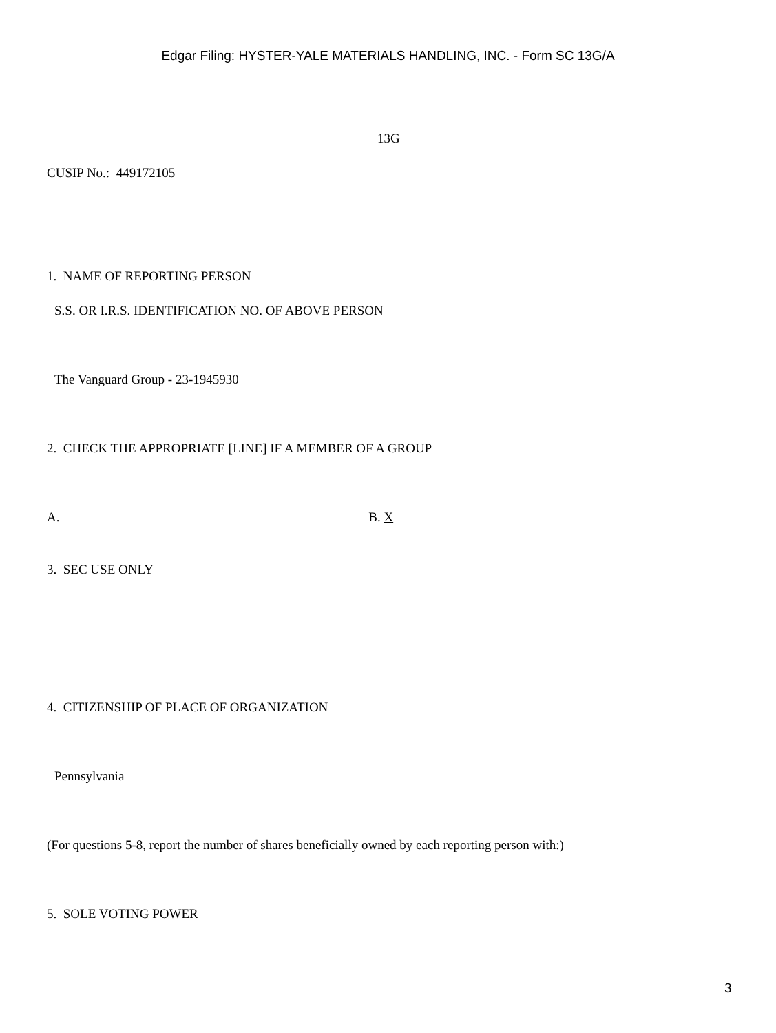Edgar Filing: HYSTER-YALE MATERIALS HANDLING, INC. - Form SC 13G/A
13G
CUSIP No.: 449172105
1. NAME OF REPORTING PERSON
S.S. OR I.R.S. IDENTIFICATION NO. OF ABOVE PERSON
The Vanguard Group - 23-1945930
2. CHECK THE APPROPRIATE [LINE] IF A MEMBER OF A GROUP
A. B. X
3. SEC USE ONLY
4. CITIZENSHIP OF PLACE OF ORGANIZATION
Pennsylvania
(For questions 5-8, report the number of shares beneficially owned by each reporting person with:)
5. SOLE VOTING POWER
3